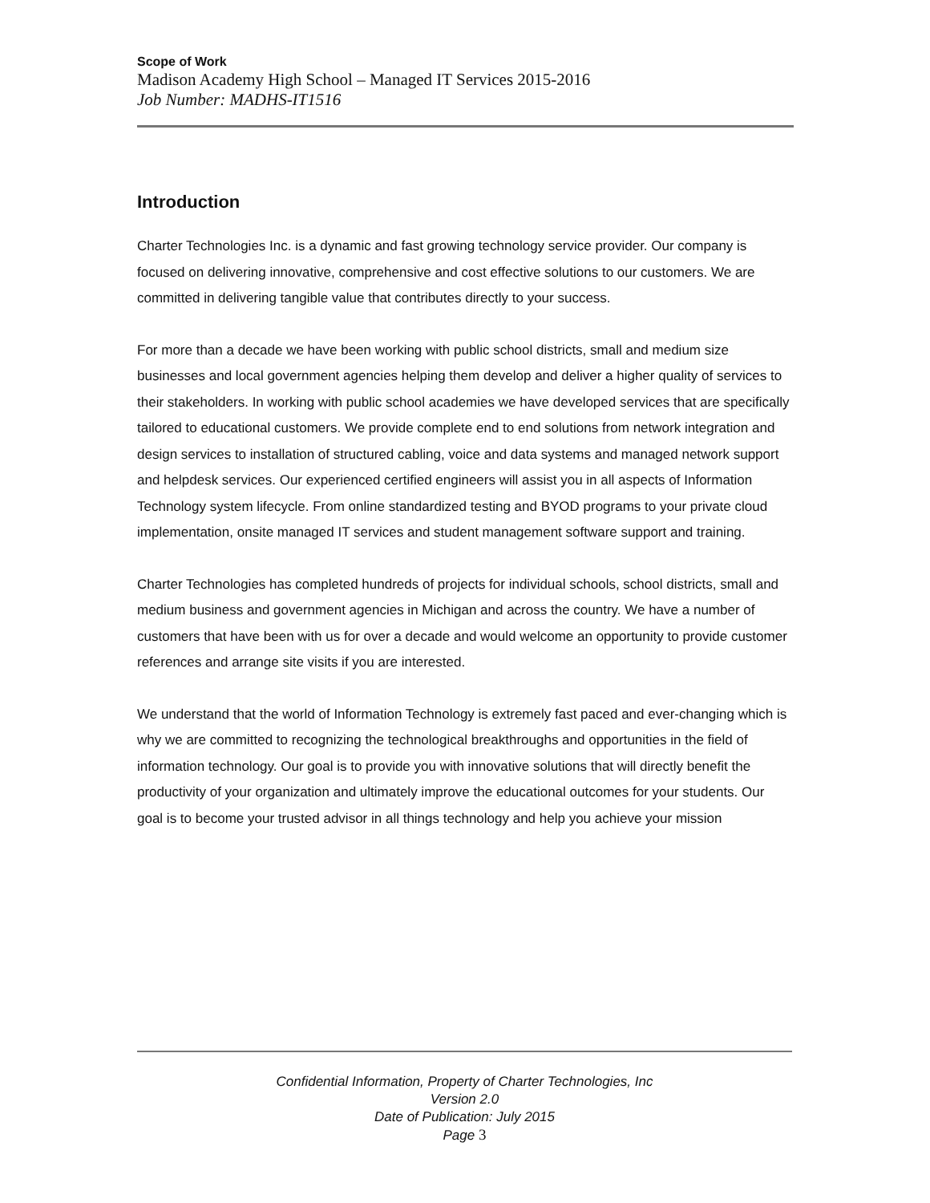Scope of Work
Madison Academy High School – Managed IT Services 2015-2016
Job Number: MADHS-IT1516
Introduction
Charter Technologies Inc. is a dynamic and fast growing technology service provider. Our company is focused on delivering innovative, comprehensive and cost effective solutions to our customers. We are committed in delivering tangible value that contributes directly to your success.
For more than a decade we have been working with public school districts, small and medium size businesses and local government agencies helping them develop and deliver a higher quality of services to their stakeholders. In working with public school academies we have developed services that are specifically tailored to educational customers. We provide complete end to end solutions from network integration and design services to installation of structured cabling, voice and data systems and managed network support and helpdesk services. Our experienced certified engineers will assist you in all aspects of Information Technology system lifecycle. From online standardized testing and BYOD programs to your private cloud implementation, onsite managed IT services and student management software support and training.
Charter Technologies has completed hundreds of projects for individual schools, school districts, small and medium business and government agencies in Michigan and across the country. We have a number of customers that have been with us for over a decade and would welcome an opportunity to provide customer references and arrange site visits if you are interested.
We understand that the world of Information Technology is extremely fast paced and ever-changing which is why we are committed to recognizing the technological breakthroughs and opportunities in the field of information technology. Our goal is to provide you with innovative solutions that will directly benefit the productivity of your organization and ultimately improve the educational outcomes for your students. Our goal is to become your trusted advisor in all things technology and help you achieve your mission
Confidential Information, Property of Charter Technologies, Inc
Version 2.0
Date of Publication: July 2015
Page 3